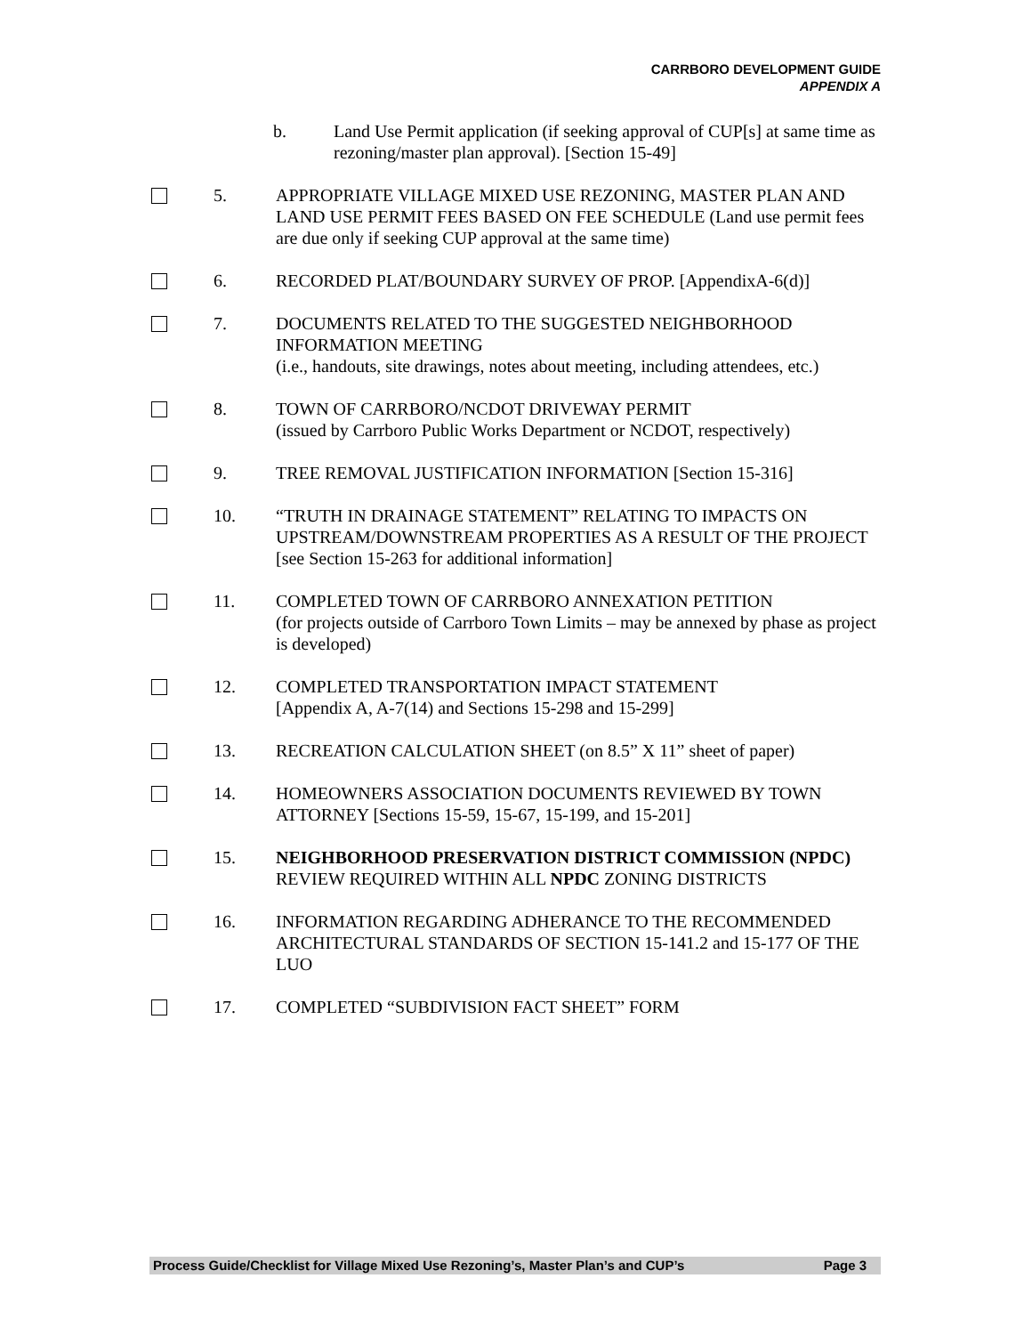CARRBORO DEVELOPMENT GUIDE
APPENDIX A
b. Land Use Permit application (if seeking approval of CUP[s] at same time as rezoning/master plan approval). [Section 15-49]
5. APPROPRIATE VILLAGE MIXED USE REZONING, MASTER PLAN AND LAND USE PERMIT FEES BASED ON FEE SCHEDULE (Land use permit fees are due only if seeking CUP approval at the same time)
6. RECORDED PLAT/BOUNDARY SURVEY OF PROP. [AppendixA-6(d)]
7. DOCUMENTS RELATED TO THE SUGGESTED NEIGHBORHOOD INFORMATION MEETING
(i.e., handouts, site drawings, notes about meeting, including attendees, etc.)
8. TOWN OF CARRBORO/NCDOT DRIVEWAY PERMIT
(issued by Carrboro Public Works Department or NCDOT, respectively)
9. TREE REMOVAL JUSTIFICATION INFORMATION [Section 15-316]
10. “TRUTH IN DRAINAGE STATEMENT” RELATING TO IMPACTS ON UPSTREAM/DOWNSTREAM PROPERTIES AS A RESULT OF THE PROJECT [see Section 15-263 for additional information]
11. COMPLETED TOWN OF CARRBORO ANNEXATION PETITION
(for projects outside of Carrboro Town Limits – may be annexed by phase as project is developed)
12. COMPLETED TRANSPORTATION IMPACT STATEMENT
[Appendix A, A-7(14) and Sections 15-298 and 15-299]
13. RECREATION CALCULATION SHEET (on 8.5” X 11” sheet of paper)
14. HOMEOWNERS ASSOCIATION DOCUMENTS REVIEWED BY TOWN ATTORNEY [Sections 15-59, 15-67, 15-199, and 15-201]
15. NEIGHBORHOOD PRESERVATION DISTRICT COMMISSION (NPDC) REVIEW REQUIRED WITHIN ALL NPDC ZONING DISTRICTS
16. INFORMATION REGARDING ADHERANCE TO THE RECOMMENDED ARCHITECTURAL STANDARDS OF SECTION 15-141.2 and 15-177 OF THE LUO
17. COMPLETED “SUBDIVISION FACT SHEET” FORM
Process Guide/Checklist for Village Mixed Use Rezoning’s, Master Plan’s and CUP’s Page 3